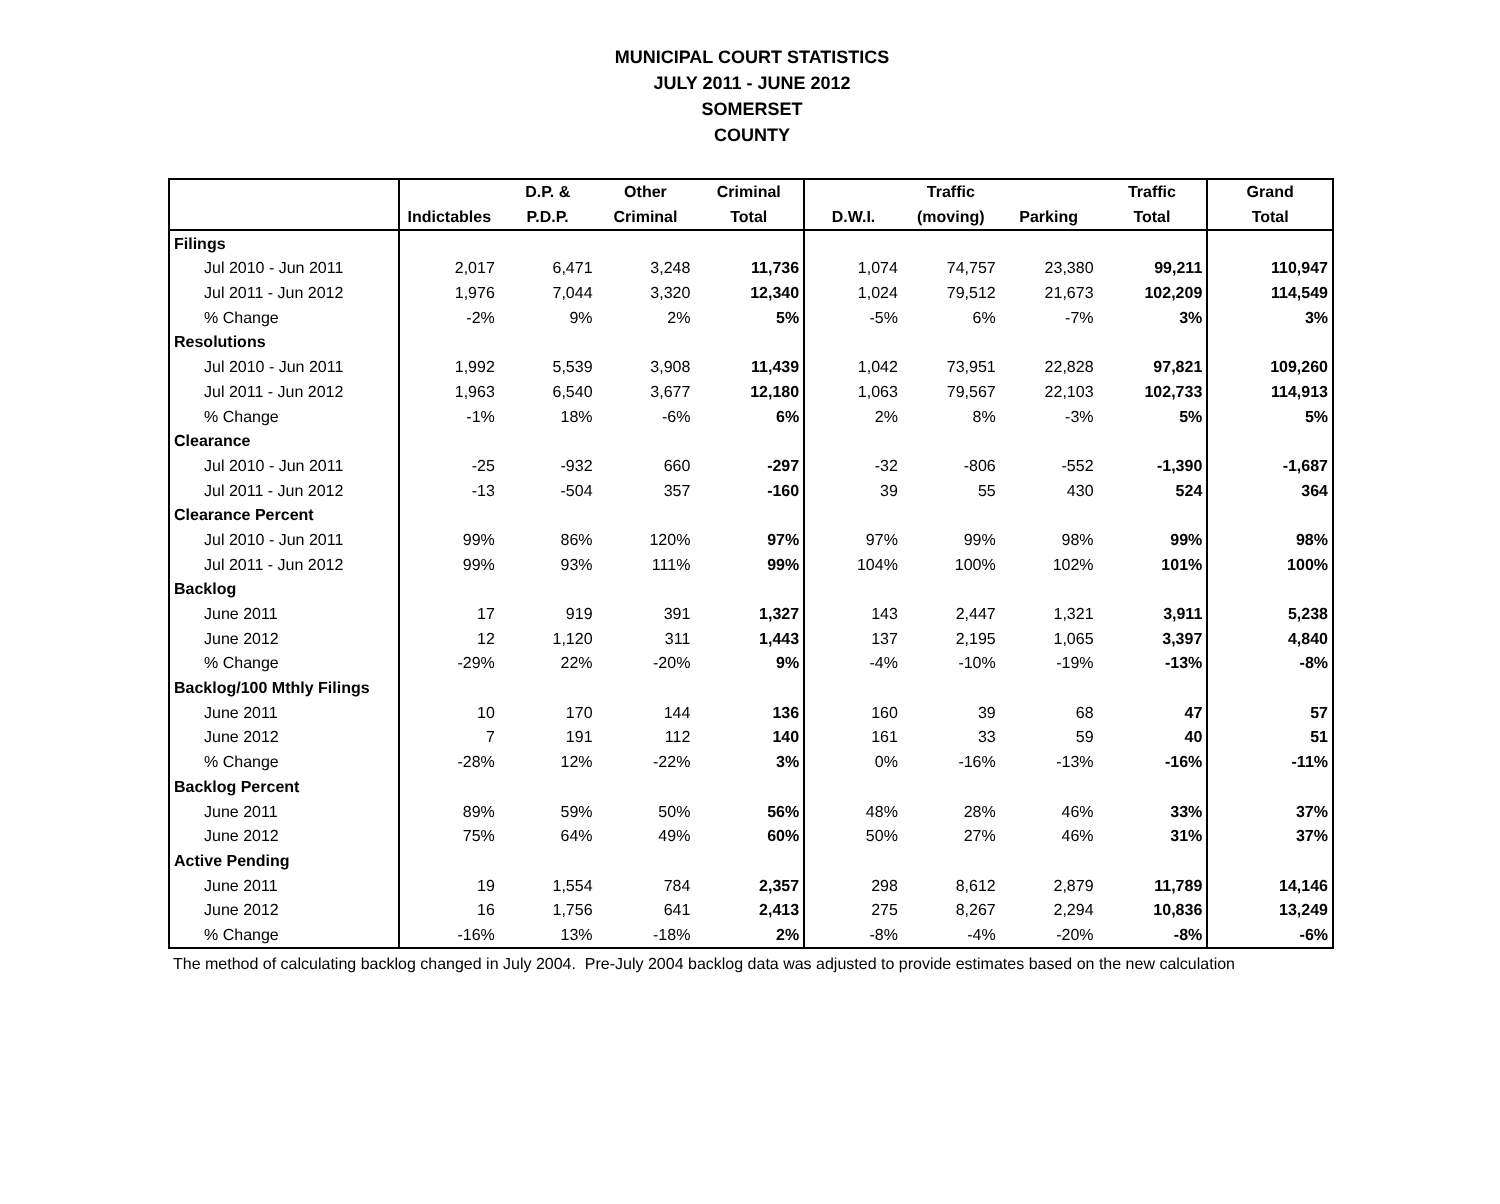MUNICIPAL COURT STATISTICS
JULY 2011 - JUNE 2012
SOMERSET
COUNTY
| | | D.P. & | Other | Criminal | | Traffic | | Traffic | Grand |
| --- | --- | --- | --- | --- | --- | --- | --- | --- | --- |
| | Indictables | P.D.P. | Criminal | Total | D.W.I. | (moving) | Parking | Total | Total |
| Filings | | | | | | | | | |
| Jul 2010 - Jun 2011 | 2,017 | 6,471 | 3,248 | 11,736 | 1,074 | 74,757 | 23,380 | 99,211 | 110,947 |
| Jul 2011 - Jun 2012 | 1,976 | 7,044 | 3,320 | 12,340 | 1,024 | 79,512 | 21,673 | 102,209 | 114,549 |
| % Change | -2% | 9% | 2% | 5% | -5% | 6% | -7% | 3% | 3% |
| Resolutions | | | | | | | | | |
| Jul 2010 - Jun 2011 | 1,992 | 5,539 | 3,908 | 11,439 | 1,042 | 73,951 | 22,828 | 97,821 | 109,260 |
| Jul 2011 - Jun 2012 | 1,963 | 6,540 | 3,677 | 12,180 | 1,063 | 79,567 | 22,103 | 102,733 | 114,913 |
| % Change | -1% | 18% | -6% | 6% | 2% | 8% | -3% | 5% | 5% |
| Clearance | | | | | | | | | |
| Jul 2010 - Jun 2011 | -25 | -932 | 660 | -297 | -32 | -806 | -552 | -1,390 | -1,687 |
| Jul 2011 - Jun 2012 | -13 | -504 | 357 | -160 | 39 | 55 | 430 | 524 | 364 |
| Clearance Percent | | | | | | | | | |
| Jul 2010 - Jun 2011 | 99% | 86% | 120% | 97% | 97% | 99% | 98% | 99% | 98% |
| Jul 2011 - Jun 2012 | 99% | 93% | 111% | 99% | 104% | 100% | 102% | 101% | 100% |
| Backlog | | | | | | | | | |
| June 2011 | 17 | 919 | 391 | 1,327 | 143 | 2,447 | 1,321 | 3,911 | 5,238 |
| June 2012 | 12 | 1,120 | 311 | 1,443 | 137 | 2,195 | 1,065 | 3,397 | 4,840 |
| % Change | -29% | 22% | -20% | 9% | -4% | -10% | -19% | -13% | -8% |
| Backlog/100 Mthly Filings | | | | | | | | | |
| June 2011 | 10 | 170 | 144 | 136 | 160 | 39 | 68 | 47 | 57 |
| June 2012 | 7 | 191 | 112 | 140 | 161 | 33 | 59 | 40 | 51 |
| % Change | -28% | 12% | -22% | 3% | 0% | -16% | -13% | -16% | -11% |
| Backlog Percent | | | | | | | | | |
| June 2011 | 89% | 59% | 50% | 56% | 48% | 28% | 46% | 33% | 37% |
| June 2012 | 75% | 64% | 49% | 60% | 50% | 27% | 46% | 31% | 37% |
| Active Pending | | | | | | | | | |
| June 2011 | 19 | 1,554 | 784 | 2,357 | 298 | 8,612 | 2,879 | 11,789 | 14,146 |
| June 2012 | 16 | 1,756 | 641 | 2,413 | 275 | 8,267 | 2,294 | 10,836 | 13,249 |
| % Change | -16% | 13% | -18% | 2% | -8% | -4% | -20% | -8% | -6% |
The method of calculating backlog changed in July 2004. Pre-July 2004 backlog data was adjusted to provide estimates based on the new calculation